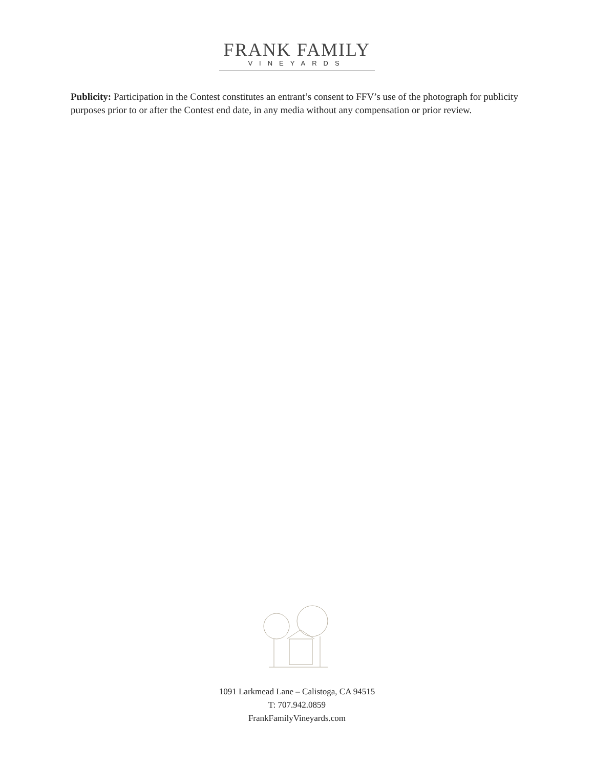FRANK FAMILY
VINEYARDS
Publicity: Participation in the Contest constitutes an entrant’s consent to FFV’s use of the photograph for publicity purposes prior to or after the Contest end date, in any media without any compensation or prior review.
1091 Larkmead Lane – Calistoga, CA 94515
T: 707.942.0859
FrankFamilyVineyards.com